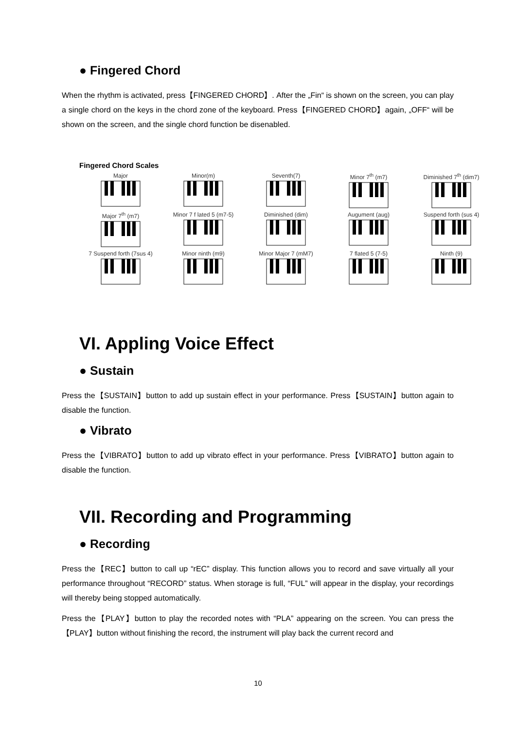● Fingered Chord
When the rhythm is activated, press【FINGERED CHORD】. After the „Fin“ is shown on the screen, you can play a single chord on the keys in the chord zone of the keyboard. Press【FINGERED CHORD】again, „OFF“ will be shown on the screen, and the single chord function be disenabled.
Fingered Chord Scales
Major
Minor(m)
Seventh(7)
Minor 7<sup>th</sup> (m7)
Diminished 7<sup>th</sup> (dim7)
Major 7<sup>th</sup> (m7)
Minor 7 f lated 5 (m7-5)
Diminished (dim)
Augument (aug)
Suspend forth (sus 4)
7 Suspend forth (7sus 4)
Minor ninth (m9)
Minor Major 7 (mM7)
7 flated 5 (7-5)
Ninth (9)
VI. Appling Voice Effect
● Sustain
Press the【SUSTAIN】button to add up sustain effect in your performance. Press【SUSTAIN】button again to disable the function.
● Vibrato
Press the【VIBRATO】button to add up vibrato effect in your performance. Press【VIBRATO】button again to disable the function.
VII. Recording and Programming
● Recording
Press the【REC】button to call up “rEC” display. This function allows you to record and save virtually all your performance throughout “RECORD” status. When storage is full, “FUL” will appear in the display, your recordings will thereby being stopped automatically.
Press the【PLAY】button to play the recorded notes with “PLA” appearing on the screen. You can press the【PLAY】button without finishing the record, the instrument will play back the current record and
10